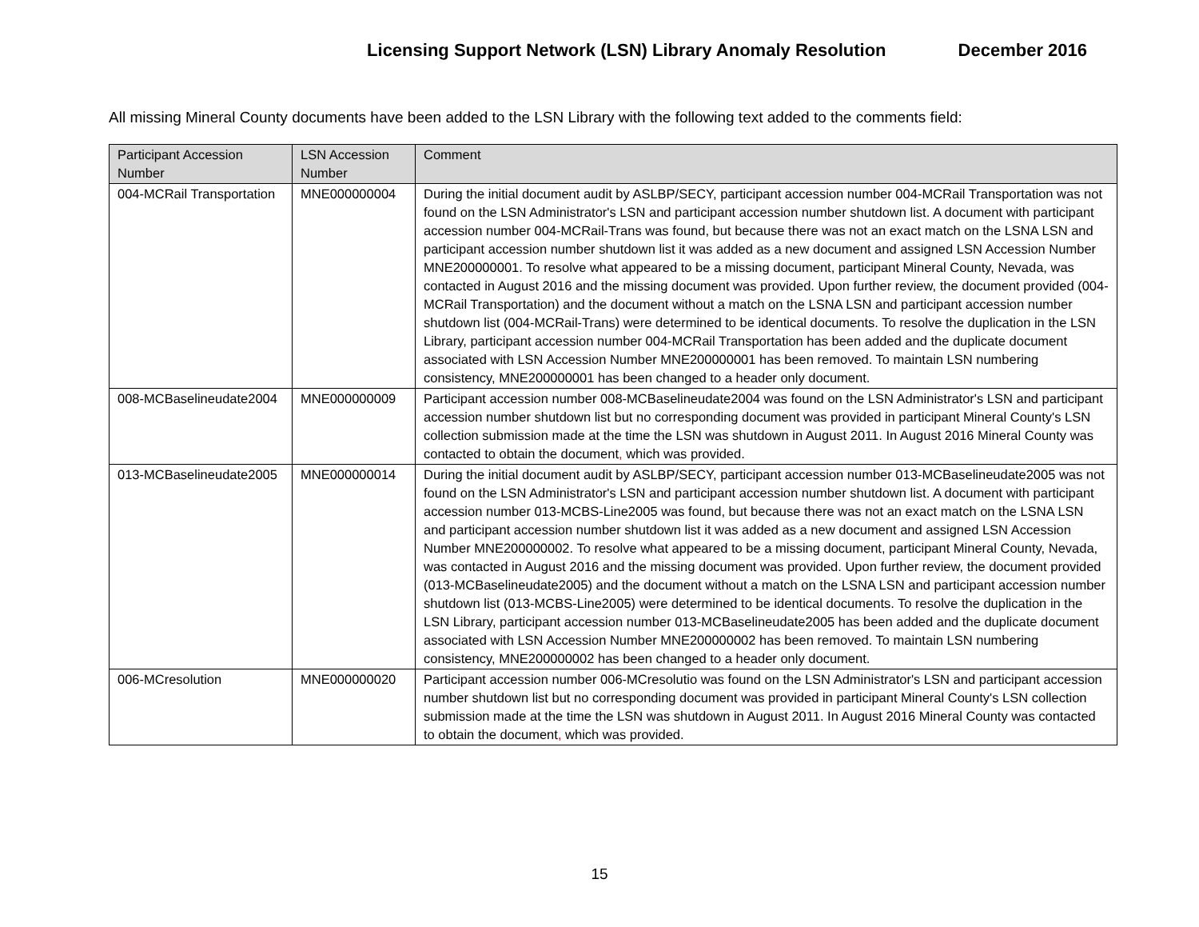Licensing Support Network (LSN) Library Anomaly Resolution December 2016
All missing Mineral County documents have been added to the LSN Library with the following text added to the comments field:
| Participant Accession Number | LSN Accession Number | Comment |
| --- | --- | --- |
| 004-MCRail Transportation | MNE000000004 | During the initial document audit by ASLBP/SECY, participant accession number 004-MCRail Transportation was not found on the LSN Administrator's LSN and participant accession number shutdown list. A document with participant accession number 004-MCRail-Trans was found, but because there was not an exact match on the LSNA LSN and participant accession number shutdown list it was added as a new document and assigned LSN Accession Number MNE200000001. To resolve what appeared to be a missing document, participant Mineral County, Nevada, was contacted in August 2016 and the missing document was provided. Upon further review, the document provided (004-MCRail Transportation) and the document without a match on the LSNA LSN and participant accession number shutdown list (004-MCRail-Trans) were determined to be identical documents. To resolve the duplication in the LSN Library, participant accession number 004-MCRail Transportation has been added and the duplicate document associated with LSN Accession Number MNE200000001 has been removed. To maintain LSN numbering consistency, MNE200000001 has been changed to a header only document. |
| 008-MCBaselineudate2004 | MNE000000009 | Participant accession number 008-MCBaselineudate2004 was found on the LSN Administrator's LSN and participant accession number shutdown list but no corresponding document was provided in participant Mineral County's LSN collection submission made at the time the LSN was shutdown in August 2011. In August 2016 Mineral County was contacted to obtain the document , which was provided. |
| 013-MCBaselineudate2005 | MNE000000014 | During the initial document audit by ASLBP/SECY, participant accession number 013-MCBaselineudate2005 was not found on the LSN Administrator's LSN and participant accession number shutdown list. A document with participant accession number 013-MCBS-Line2005 was found, but because there was not an exact match on the LSNA LSN and participant accession number shutdown list it was added as a new document and assigned LSN Accession Number MNE200000002. To resolve what appeared to be a missing document, participant Mineral County, Nevada, was contacted in August 2016 and the missing document was provided. Upon further review, the document provided (013-MCBaselineudate2005) and the document without a match on the LSNA LSN and participant accession number shutdown list (013-MCBS-Line2005) were determined to be identical documents. To resolve the duplication in the LSN Library, participant accession number 013-MCBaselineudate2005 has been added and the duplicate document associated with LSN Accession Number MNE200000002 has been removed. To maintain LSN numbering consistency, MNE200000002 has been changed to a header only document. |
| 006-MCresolution | MNE000000020 | Participant accession number 006-MCresolutio was found on the LSN Administrator's LSN and participant accession number shutdown list but no corresponding document was provided in participant Mineral County's LSN collection submission made at the time the LSN was shutdown in August 2011. In August 2016 Mineral County was contacted to obtain the document , which was provided. |
15